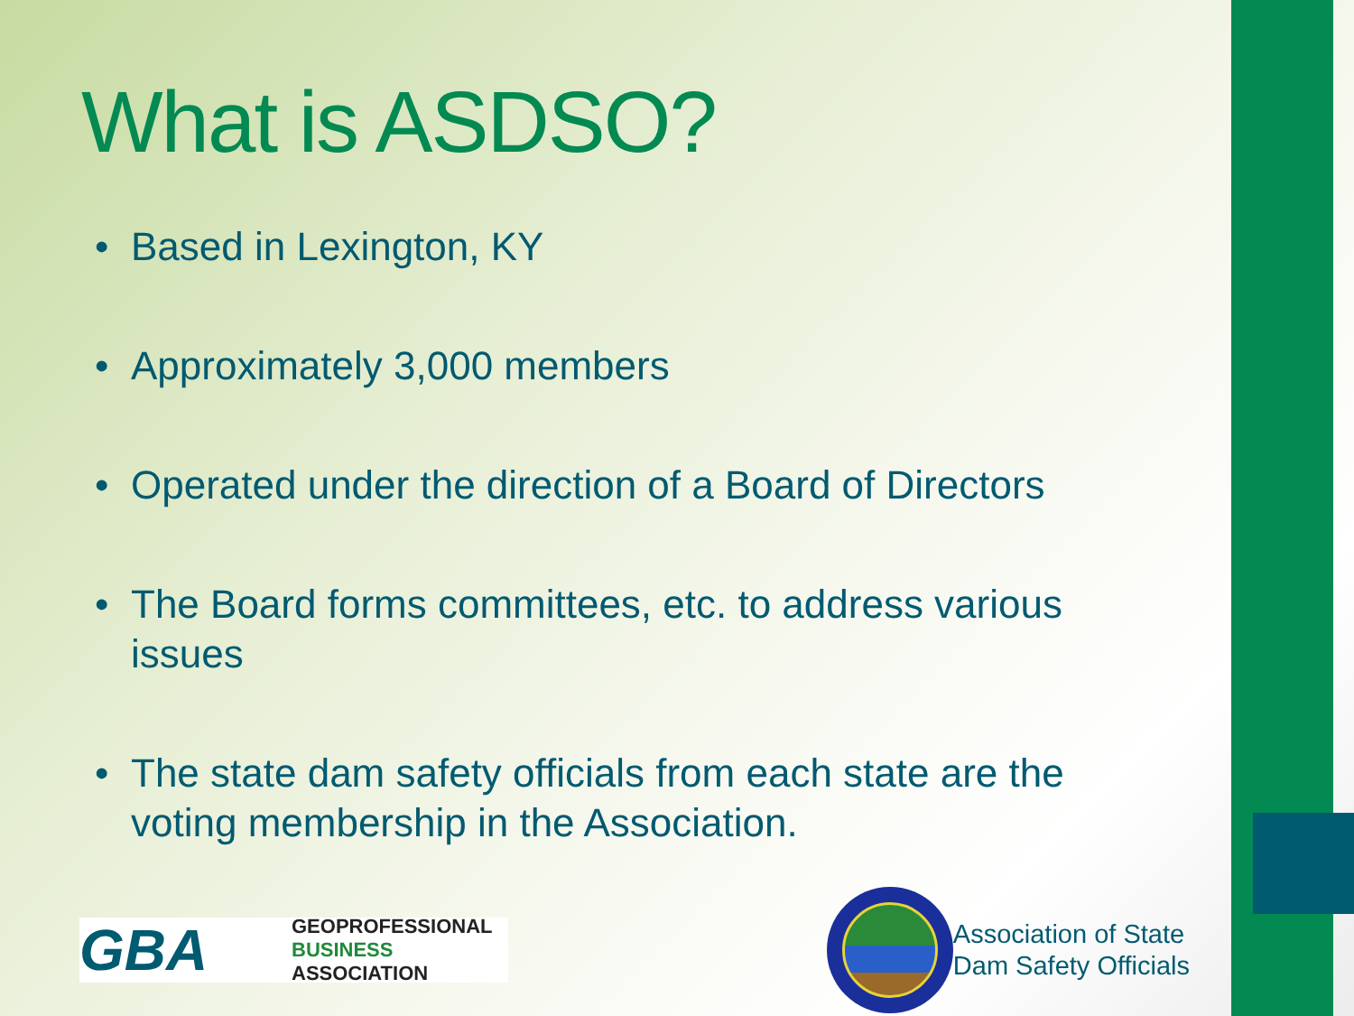What is ASDSO?
• Based in Lexington, KY
• Approximately 3,000 members
• Operated under the direction of a Board of Directors
• The Board forms committees, etc. to address various issues
• The state dam safety officials from each state are the voting membership in the Association.
GBA
GEOPROFESSIONAL
BUSINESS
ASSOCIATION
Association of State
Dam Safety Officials